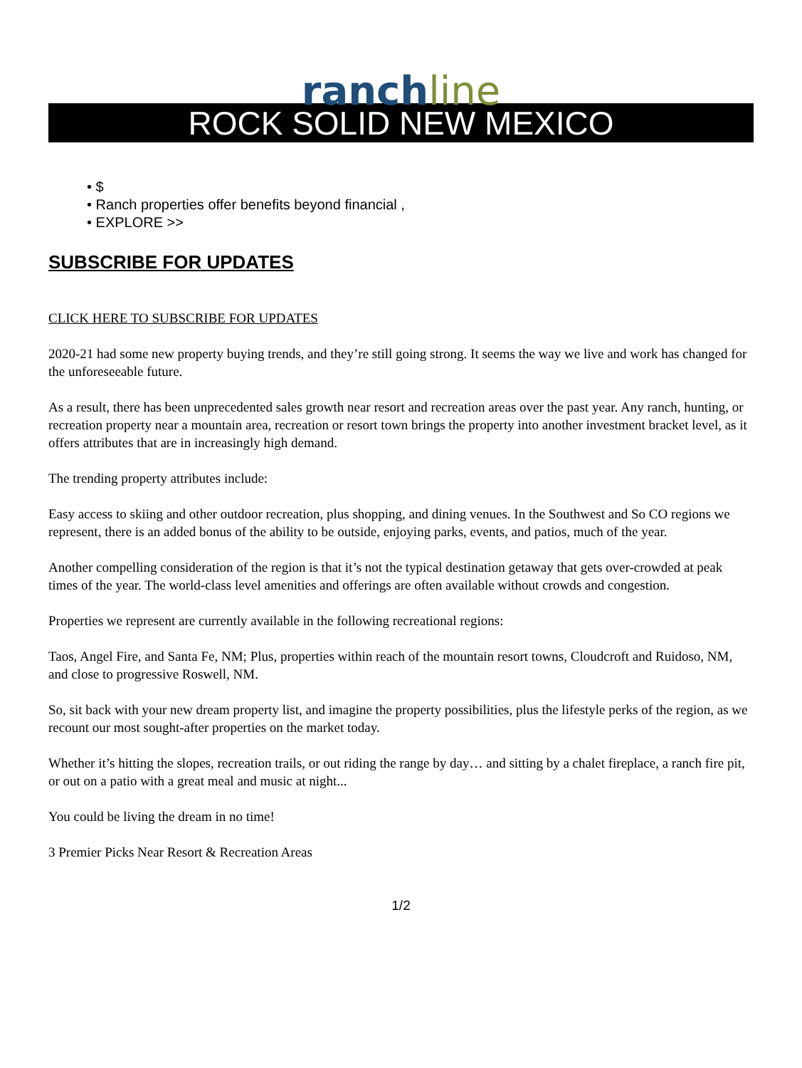ranch line
ROCK SOLID NEW MEXICO
• $
• Ranch properties offer benefits beyond financial ,
• EXPLORE >>
SUBSCRIBE FOR UPDATES
CLICK HERE TO SUBSCRIBE FOR UPDATES
2020-21 had some new property buying trends, and they’re still going strong. It seems the way we live and work has changed for the unforeseeable future.
As a result, there has been unprecedented sales growth near resort and recreation areas over the past year. Any ranch, hunting, or recreation property near a mountain area, recreation or resort town brings the property into another investment bracket level, as it offers attributes that are in increasingly high demand.
The trending property attributes include:
Easy access to skiing and other outdoor recreation, plus shopping, and dining venues. In the Southwest and So CO regions we represent, there is an added bonus of the ability to be outside, enjoying parks, events, and patios, much of the year.
Another compelling consideration of the region is that it’s not the typical destination getaway that gets over-crowded at peak times of the year. The world-class level amenities and offerings are often available without crowds and congestion.
Properties we represent are currently available in the following recreational regions:
Taos, Angel Fire, and Santa Fe, NM; Plus, properties within reach of the mountain resort towns, Cloudcroft and Ruidoso, NM, and close to progressive Roswell, NM.
So, sit back with your new dream property list, and imagine the property possibilities, plus the lifestyle perks of the region, as we recount our most sought-after properties on the market today.
Whether it’s hitting the slopes, recreation trails, or out riding the range by day… and sitting by a chalet fireplace, a ranch fire pit, or out on a patio with a great meal and music at night...
You could be living the dream in no time!
3 Premier Picks Near Resort & Recreation Areas
1/2